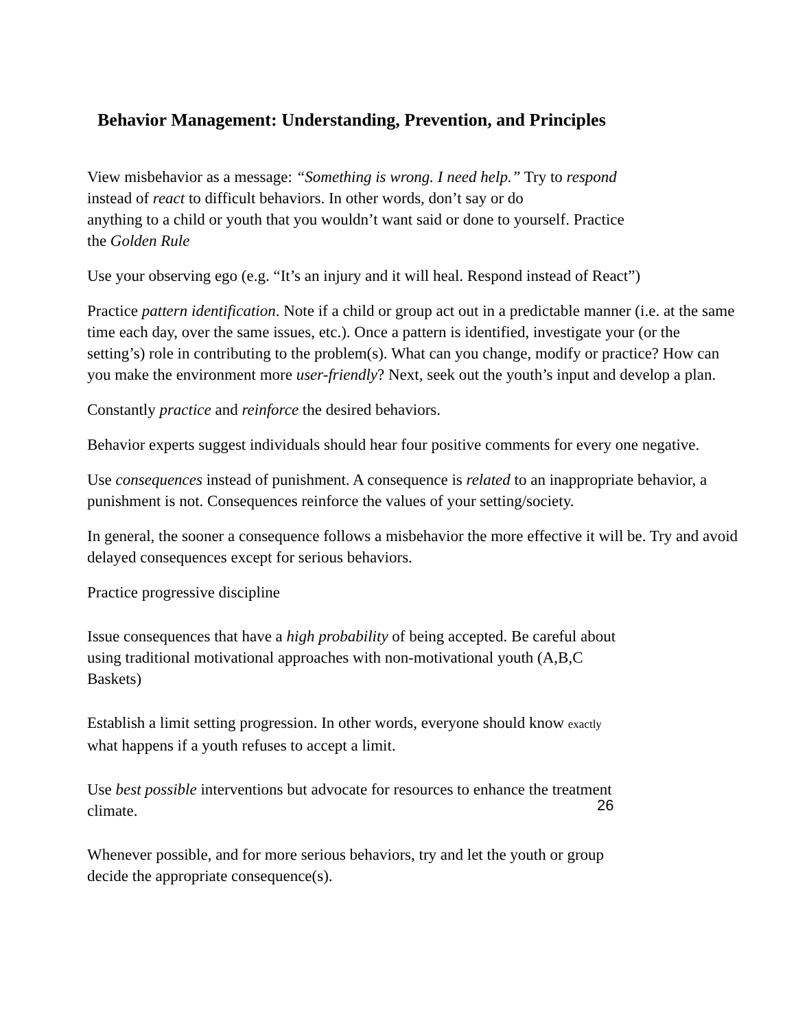Behavior Management: Understanding, Prevention, and Principles
View misbehavior as a message: “Something is wrong. I need help.” Try to respond
instead of react to difficult behaviors. In other words, don’t say or do
anything to a child or youth that you wouldn’t want said or done to yourself. Practice
the Golden Rule
Use your observing ego (e.g. “It’s an injury and it will heal. Respond instead of React”)
Practice pattern identification. Note if a child or group act out in a predictable manner (i.e. at the same time each day, over the same issues, etc.). Once a pattern is identified, investigate your (or the setting’s) role in contributing to the problem(s). What can you change, modify or practice? How can you make the environment more user-friendly? Next, seek out the youth’s input and develop a plan.
Constantly practice and reinforce the desired behaviors.
Behavior experts suggest individuals should hear four positive comments for every one negative.
Use consequences instead of punishment. A consequence is related to an inappropriate behavior, a punishment is not. Consequences reinforce the values of your setting/society.
In general, the sooner a consequence follows a misbehavior the more effective it will be. Try and avoid delayed consequences except for serious behaviors.
Practice progressive discipline
Issue consequences that have a high probability of being accepted. Be careful about using traditional motivational approaches with non-motivational youth (A,B,C Baskets)
Establish a limit setting progression. In other words, everyone should know exactly what happens if a youth refuses to accept a limit.
Use best possible interventions but advocate for resources to enhance the treatment climate.
Whenever possible, and for more serious behaviors, try and let the youth or group decide the appropriate consequence(s).
26